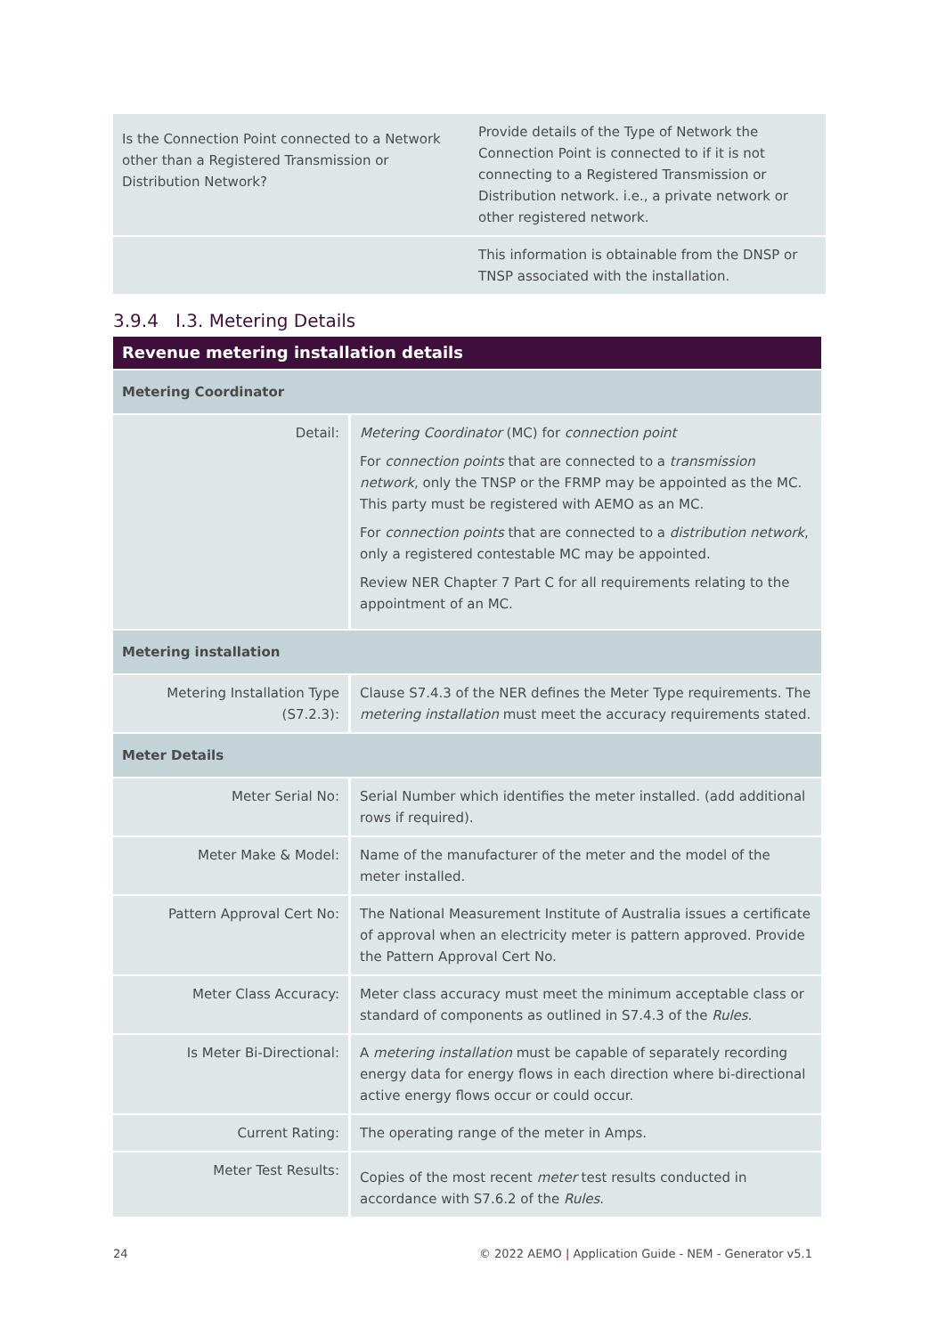| Is the Connection Point connected to a Network other than a Registered Transmission or Distribution Network? | Provide details of the Type of Network the Connection Point is connected to if it is not connecting to a Registered Transmission or Distribution network. i.e., a private network or other registered network. |
| | This information is obtainable from the DNSP or TNSP associated with the installation. |
3.9.4 I.3. Metering Details
| Revenue metering installation details | |
| Metering Coordinator | |
| Detail: | Metering Coordinator (MC) for connection point For connection points that are connected to a transmission network , only the TNSP or the FRMP may be appointed as the MC. This party must be registered with AEMO as an MC. For connection points that are connected to a distribution network , only a registered contestable MC may be appointed. Review NER Chapter 7 Part C for all requirements relating to the appointment of an MC. |
| Metering installation | |
| Metering Installation Type (S7.2.3): | Clause S7.4.3 of the NER defines the Meter Type requirements. The metering installation must meet the accuracy requirements stated. |
| Meter Details | |
| Meter Serial No: | Serial Number which identifies the meter installed. (add additional rows if required). |
| Meter Make & Model: | Name of the manufacturer of the meter and the model of the meter installed. |
| Pattern Approval Cert No: | The National Measurement Institute of Australia issues a certificate of approval when an electricity meter is pattern approved. Provide the Pattern Approval Cert No. |
| Meter Class Accuracy: | Meter class accuracy must meet the minimum acceptable class or standard of components as outlined in S7.4.3 of the Rules . |
| Is Meter Bi-Directional: | A metering installation must be capable of separately recording energy data for energy flows in each direction where bi-directional active energy flows occur or could occur. |
| Current Rating: | The operating range of the meter in Amps. |
| Meter Test Results: | Copies of the most recent meter test results conducted in accordance with S7.6.2 of the Rules . |
24 © 2022 AEMO | Application Guide - NEM - Generator v5.1